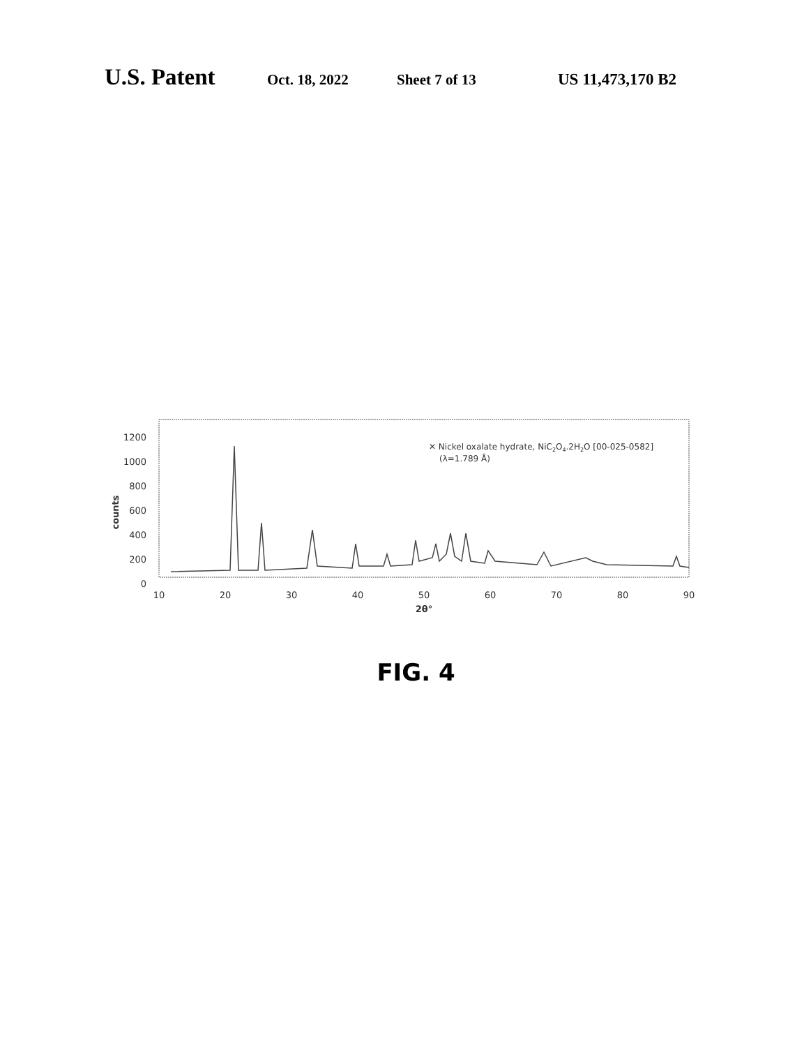U.S. Patent Oct. 18, 2022 Sheet 7 of 13 US 11,473,170 B2
1200
1000
800
600
400
200
0
counts
10
20
30
40
50
60
70
80
90
2θ°
✕ Nickel oxalate hydrate, NiC2O4.2H2O [00-025-0582]
(λ=1.789 Å)
FIG. 4